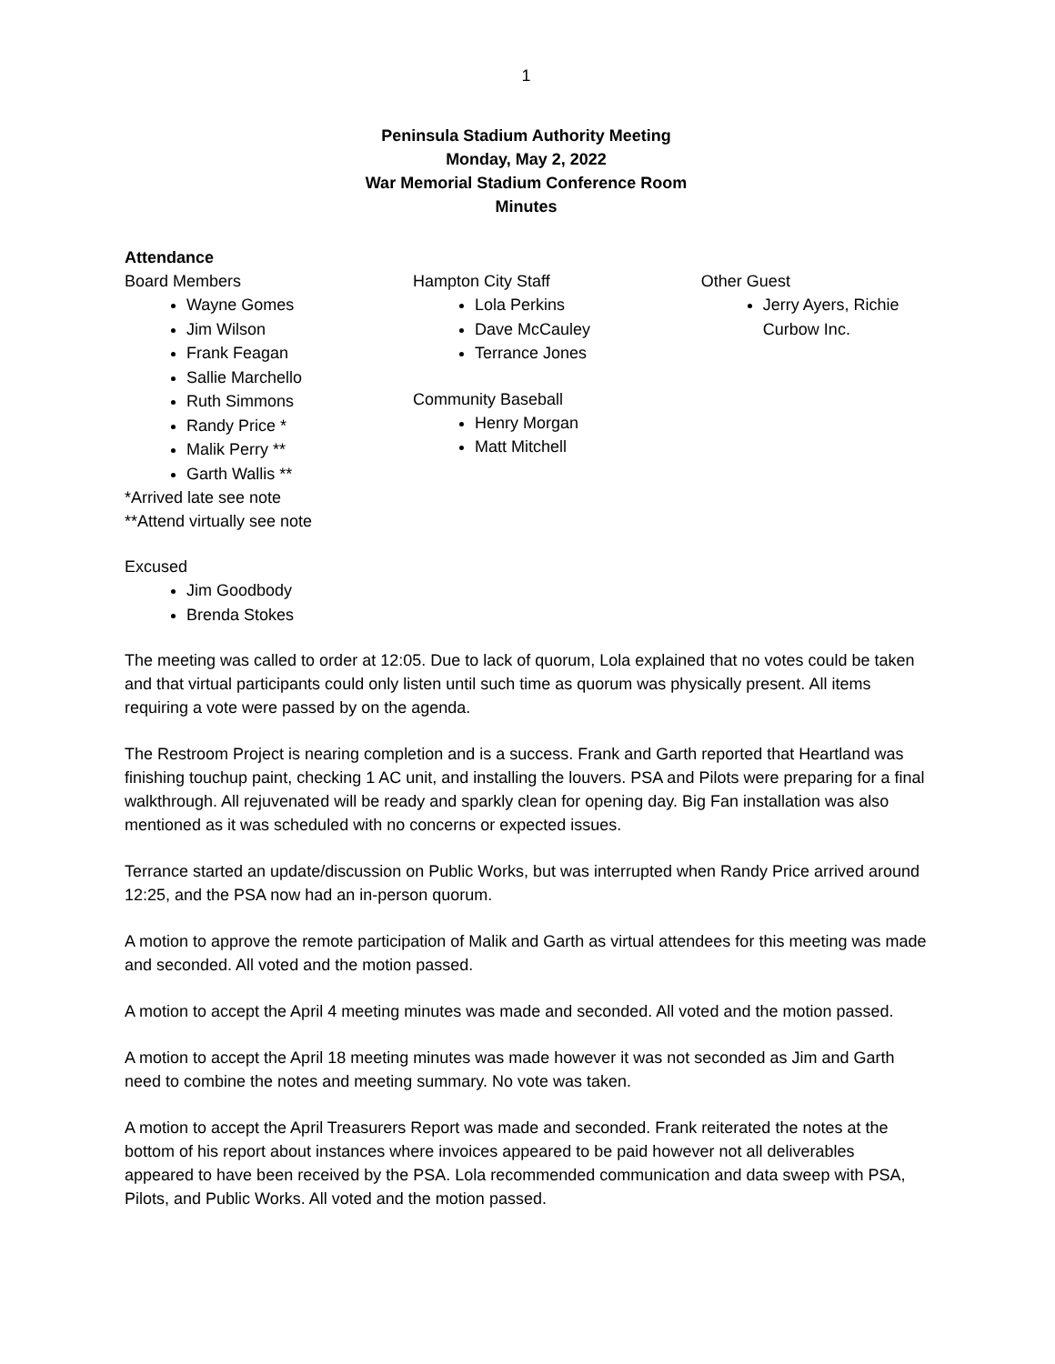1
Peninsula Stadium Authority Meeting
Monday, May 2, 2022
War Memorial Stadium Conference Room
Minutes
Attendance
Board Members
Wayne Gomes
Jim Wilson
Frank Feagan
Sallie Marchello
Ruth Simmons
Randy Price *
Malik Perry **
Garth Wallis **
*Arrived late see note
**Attend virtually see note
Hampton City Staff
Lola Perkins
Dave McCauley
Terrance Jones
Community Baseball
Henry Morgan
Matt Mitchell
Other Guest
Jerry Ayers, Richie Curbow Inc.
Excused
Jim Goodbody
Brenda Stokes
The meeting was called to order at 12:05. Due to lack of quorum, Lola explained that no votes could be taken and that virtual participants could only listen until such time as quorum was physically present. All items requiring a vote were passed by on the agenda.
The Restroom Project is nearing completion and is a success. Frank and Garth reported that Heartland was finishing touchup paint, checking 1 AC unit, and installing the louvers. PSA and Pilots were preparing for a final walkthrough. All rejuvenated will be ready and sparkly clean for opening day. Big Fan installation was also mentioned as it was scheduled with no concerns or expected issues.
Terrance started an update/discussion on Public Works, but was interrupted when Randy Price arrived around 12:25, and the PSA now had an in-person quorum.
A motion to approve the remote participation of Malik and Garth as virtual attendees for this meeting was made and seconded. All voted and the motion passed.
A motion to accept the April 4 meeting minutes was made and seconded. All voted and the motion passed.
A motion to accept the April 18 meeting minutes was made however it was not seconded as Jim and Garth need to combine the notes and meeting summary. No vote was taken.
A motion to accept the April Treasurers Report was made and seconded. Frank reiterated the notes at the bottom of his report about instances where invoices appeared to be paid however not all deliverables appeared to have been received by the PSA. Lola recommended communication and data sweep with PSA, Pilots, and Public Works. All voted and the motion passed.